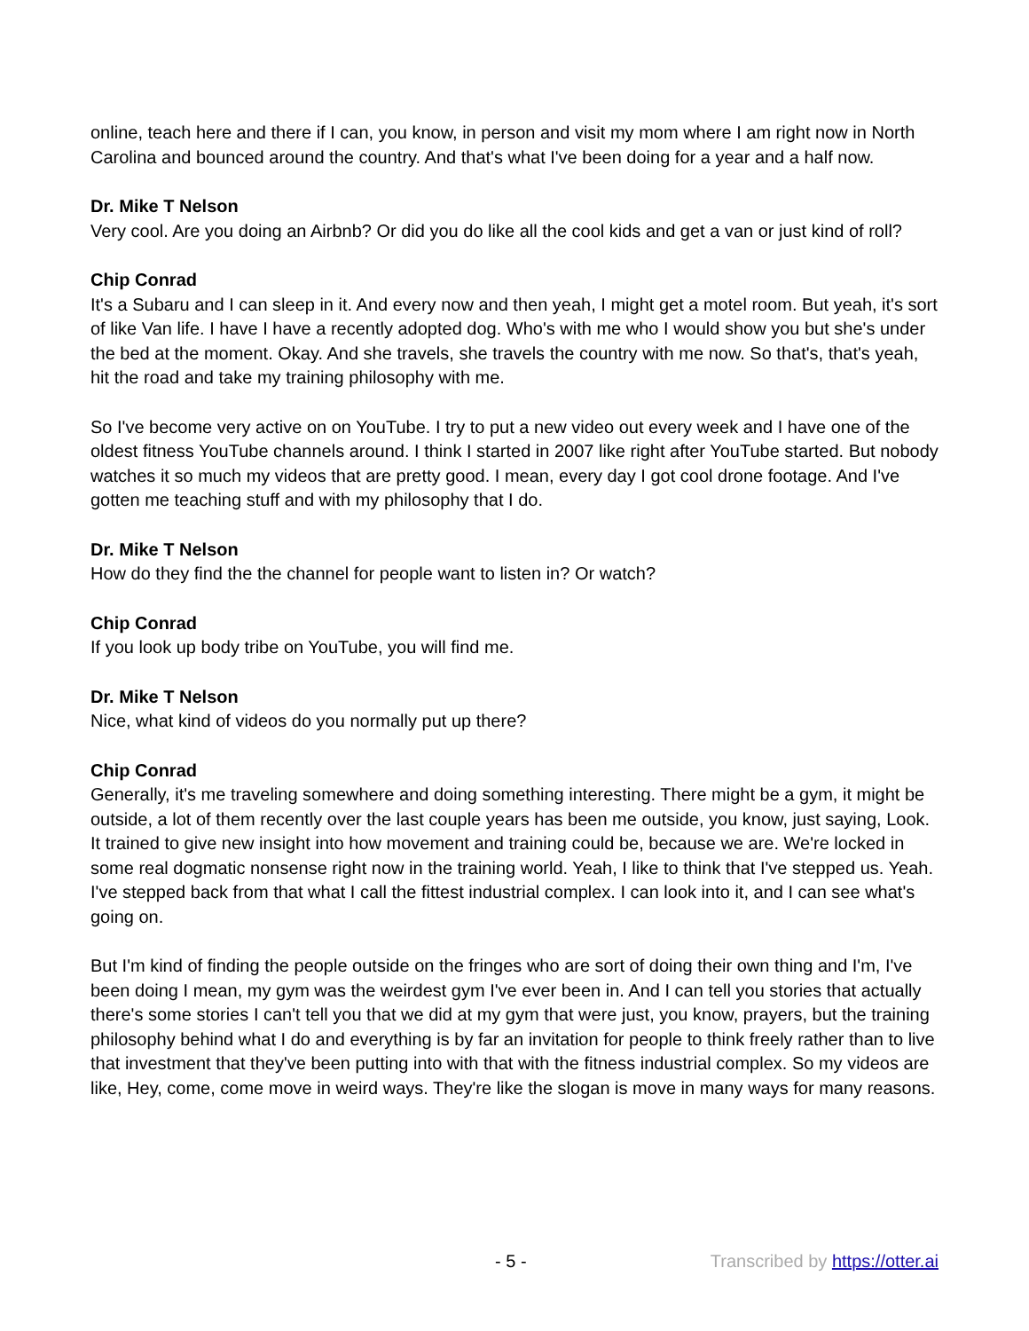online, teach here and there if I can, you know, in person and visit my mom where I am right now in North Carolina and bounced around the country. And that's what I've been doing for a year and a half now.
Dr. Mike T Nelson
Very cool. Are you doing an Airbnb? Or did you do like all the cool kids and get a van or just kind of roll?
Chip Conrad
It's a Subaru and I can sleep in it. And every now and then yeah, I might get a motel room. But yeah, it's sort of like Van life. I have I have a recently adopted dog. Who's with me who I would show you but she's under the bed at the moment. Okay. And she travels, she travels the country with me now. So that's, that's yeah, hit the road and take my training philosophy with me.
So I've become very active on on YouTube. I try to put a new video out every week and I have one of the oldest fitness YouTube channels around. I think I started in 2007 like right after YouTube started. But nobody watches it so much my videos that are pretty good. I mean, every day I got cool drone footage. And I've gotten me teaching stuff and with my philosophy that I do.
Dr. Mike T Nelson
How do they find the the channel for people want to listen in? Or watch?
Chip Conrad
If you look up body tribe on YouTube, you will find me.
Dr. Mike T Nelson
Nice, what kind of videos do you normally put up there?
Chip Conrad
Generally, it's me traveling somewhere and doing something interesting. There might be a gym, it might be outside, a lot of them recently over the last couple years has been me outside, you know, just saying, Look. It trained to give new insight into how movement and training could be, because we are. We're locked in some real dogmatic nonsense right now in the training world. Yeah, I like to think that I've stepped us. Yeah. I've stepped back from that what I call the fittest industrial complex. I can look into it, and I can see what's going on.
But I'm kind of finding the people outside on the fringes who are sort of doing their own thing and I'm, I've been doing I mean, my gym was the weirdest gym I've ever been in. And I can tell you stories that actually there's some stories I can't tell you that we did at my gym that were just, you know, prayers, but the training philosophy behind what I do and everything is by far an invitation for people to think freely rather than to live that investment that they've been putting into with that with the fitness industrial complex. So my videos are like, Hey, come, come move in weird ways. They're like the slogan is move in many ways for many reasons.
- 5 - Transcribed by https://otter.ai